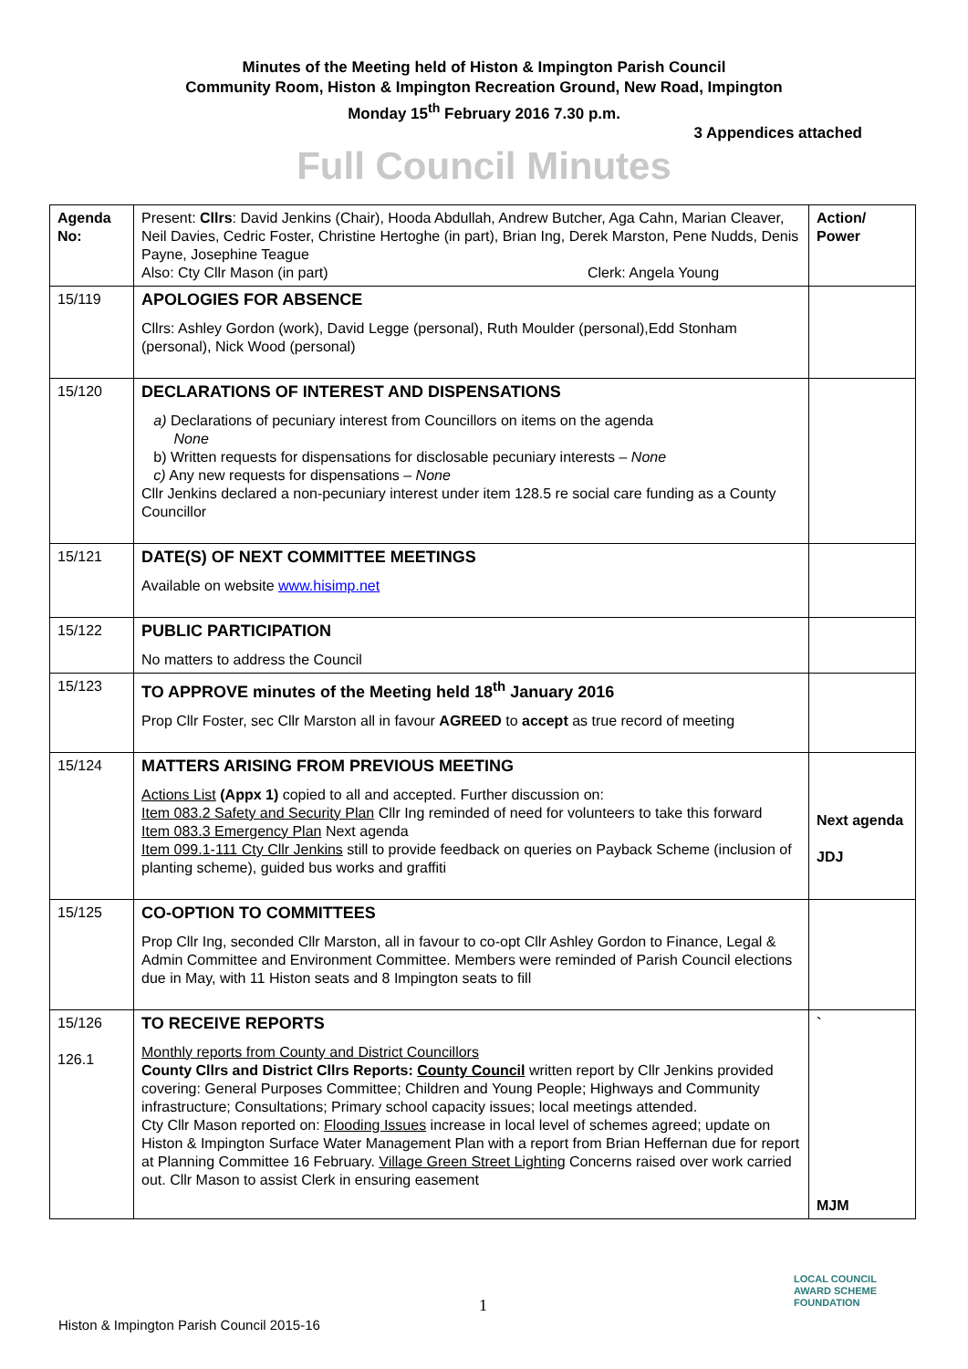Minutes of the Meeting held of Histon & Impington Parish Council
Community Room, Histon & Impington Recreation Ground, New Road, Impington
Monday 15<sup>th</sup> February 2016 7.30 p.m.
3 Appendices attached
Full Council Minutes
| Agenda No: | Present: Cllrs : David Jenkins (Chair), Hooda Abdullah, Andrew Butcher, Aga Cahn, Marian Cleaver, Neil Davies, Cedric Foster, Christine Hertoghe (in part), Brian Ing, Derek Marston, Pene Nudds, Denis Payne, Josephine Teague Also: Cty Cllr Mason (in part) Clerk: Angela Young | Action/ Power |
| 15/119 | APOLOGIES FOR ABSENCE Cllrs: Ashley Gordon (work), David Legge (personal), Ruth Moulder (personal),Edd Stonham (personal), Nick Wood (personal) | |
| 15/120 | DECLARATIONS OF INTEREST AND DISPENSATIONS a) Declarations of pecuniary interest from Councillors on items on the agenda None b) Written requests for dispensations for disclosable pecuniary interests – None c) Any new requests for dispensations – None Cllr Jenkins declared a non-pecuniary interest under item 128.5 re social care funding as a County Councillor | |
| 15/121 | DATE(S) OF NEXT COMMITTEE MEETINGS Available on website www.hisimp.net | |
| 15/122 | PUBLIC PARTICIPATION No matters to address the Council | |
| 15/123 | TO APPROVE minutes of the Meeting held 18<sup>th</sup> January 2016 Prop Cllr Foster, sec Cllr Marston all in favour AGREED to accept as true record of meeting | |
| 15/124 | MATTERS ARISING FROM PREVIOUS MEETING Actions List (Appx 1) copied to all and accepted. Further discussion on: Item 083.2 Safety and Security Plan Cllr Ing reminded of need for volunteers to take this forward Item 083.3 Emergency Plan Next agenda Item 099.1-111 Cty Cllr Jenkins still to provide feedback on queries on Payback Scheme (inclusion of planting scheme), guided bus works and graffiti | Next agenda JDJ |
| 15/125 | CO-OPTION TO COMMITTEES Prop Cllr Ing, seconded Cllr Marston, all in favour to co-opt Cllr Ashley Gordon to Finance, Legal & Admin Committee and Environment Committee. Members were reminded of Parish Council elections due in May, with 11 Histon seats and 8 Impington seats to fill | |
| 15/126 126.1 | TO RECEIVE REPORTS Monthly reports from County and District Councillors County Cllrs and District Cllrs Reports: County Council written report by Cllr Jenkins provided covering: General Purposes Committee; Children and Young People; Highways and Community infrastructure; Consultations; Primary school capacity issues; local meetings attended. Cty Cllr Mason reported on: Flooding Issues increase in local level of schemes agreed; update on Histon & Impington Surface Water Management Plan with a report from Brian Heffernan due for report at Planning Committee 16 February. Village Green Street Lighting Concerns raised over work carried out. Cllr Mason to assist Clerk in ensuring easement | ` MJM |
1
Histon & Impington Parish Council 2015-16
LOCAL COUNCIL
AWARD SCHEME
FOUNDATION